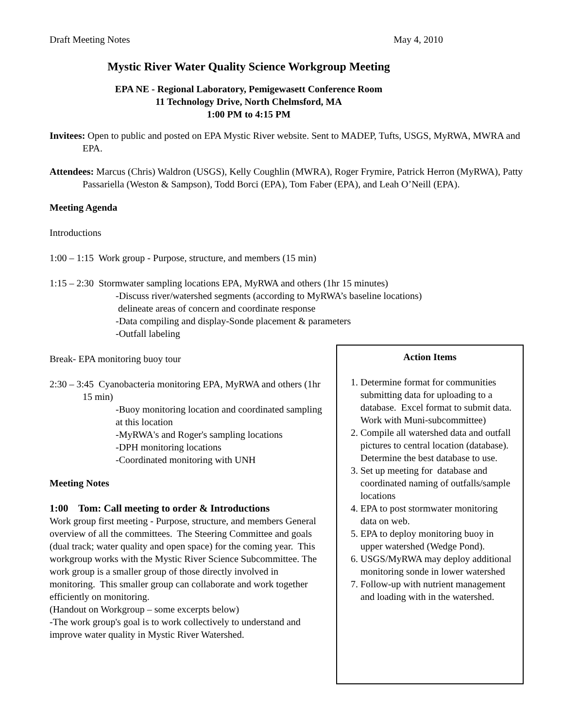Draft Meeting Notes May 4, 2010
Mystic River Water Quality Science Workgroup Meeting
EPA NE - Regional Laboratory, Pemigewasett Conference Room
11 Technology Drive, North Chelmsford, MA
1:00 PM to 4:15 PM
Invitees: Open to public and posted on EPA Mystic River website. Sent to MADEP, Tufts, USGS, MyRWA, MWRA and EPA.
Attendees: Marcus (Chris) Waldron (USGS), Kelly Coughlin (MWRA), Roger Frymire, Patrick Herron (MyRWA), Patty Passariella (Weston & Sampson), Todd Borci (EPA), Tom Faber (EPA), and Leah O’Neill (EPA).
Meeting Agenda
Introductions
1:00 – 1:15 Work group - Purpose, structure, and members (15 min)
1:15 – 2:30 Stormwater sampling locations EPA, MyRWA and others (1hr 15 minutes)
-Discuss river/watershed segments (according to MyRWA’s baseline locations)
delineate areas of concern and coordinate response
-Data compiling and display-Sonde placement & parameters
-Outfall labeling
Break- EPA monitoring buoy tour
2:30 – 3:45 Cyanobacteria monitoring EPA, MyRWA and others (1hr 15 min)
-Buoy monitoring location and coordinated sampling at this location
-MyRWA's and Roger's sampling locations
-DPH monitoring locations
-Coordinated monitoring with UNH
Meeting Notes
1:00 Tom: Call meeting to order & Introductions
Work group first meeting - Purpose, structure, and members General overview of all the committees. The Steering Committee and goals (dual track; water quality and open space) for the coming year. This workgroup works with the Mystic River Science Subcommittee. The work group is a smaller group of those directly involved in monitoring. This smaller group can collaborate and work together efficiently on monitoring.
(Handout on Workgroup – some excerpts below)
-The work group's goal is to work collectively to understand and improve water quality in Mystic River Watershed.
Action Items
1. Determine format for communities submitting data for uploading to a database. Excel format to submit data. Work with Muni-subcommittee)
2. Compile all watershed data and outfall pictures to central location (database). Determine the best database to use.
3. Set up meeting for database and coordinated naming of outfalls/sample locations
4. EPA to post stormwater monitoring data on web.
5. EPA to deploy monitoring buoy in upper watershed (Wedge Pond).
6. USGS/MyRWA may deploy additional monitoring sonde in lower watershed
7. Follow-up with nutrient management and loading with in the watershed.